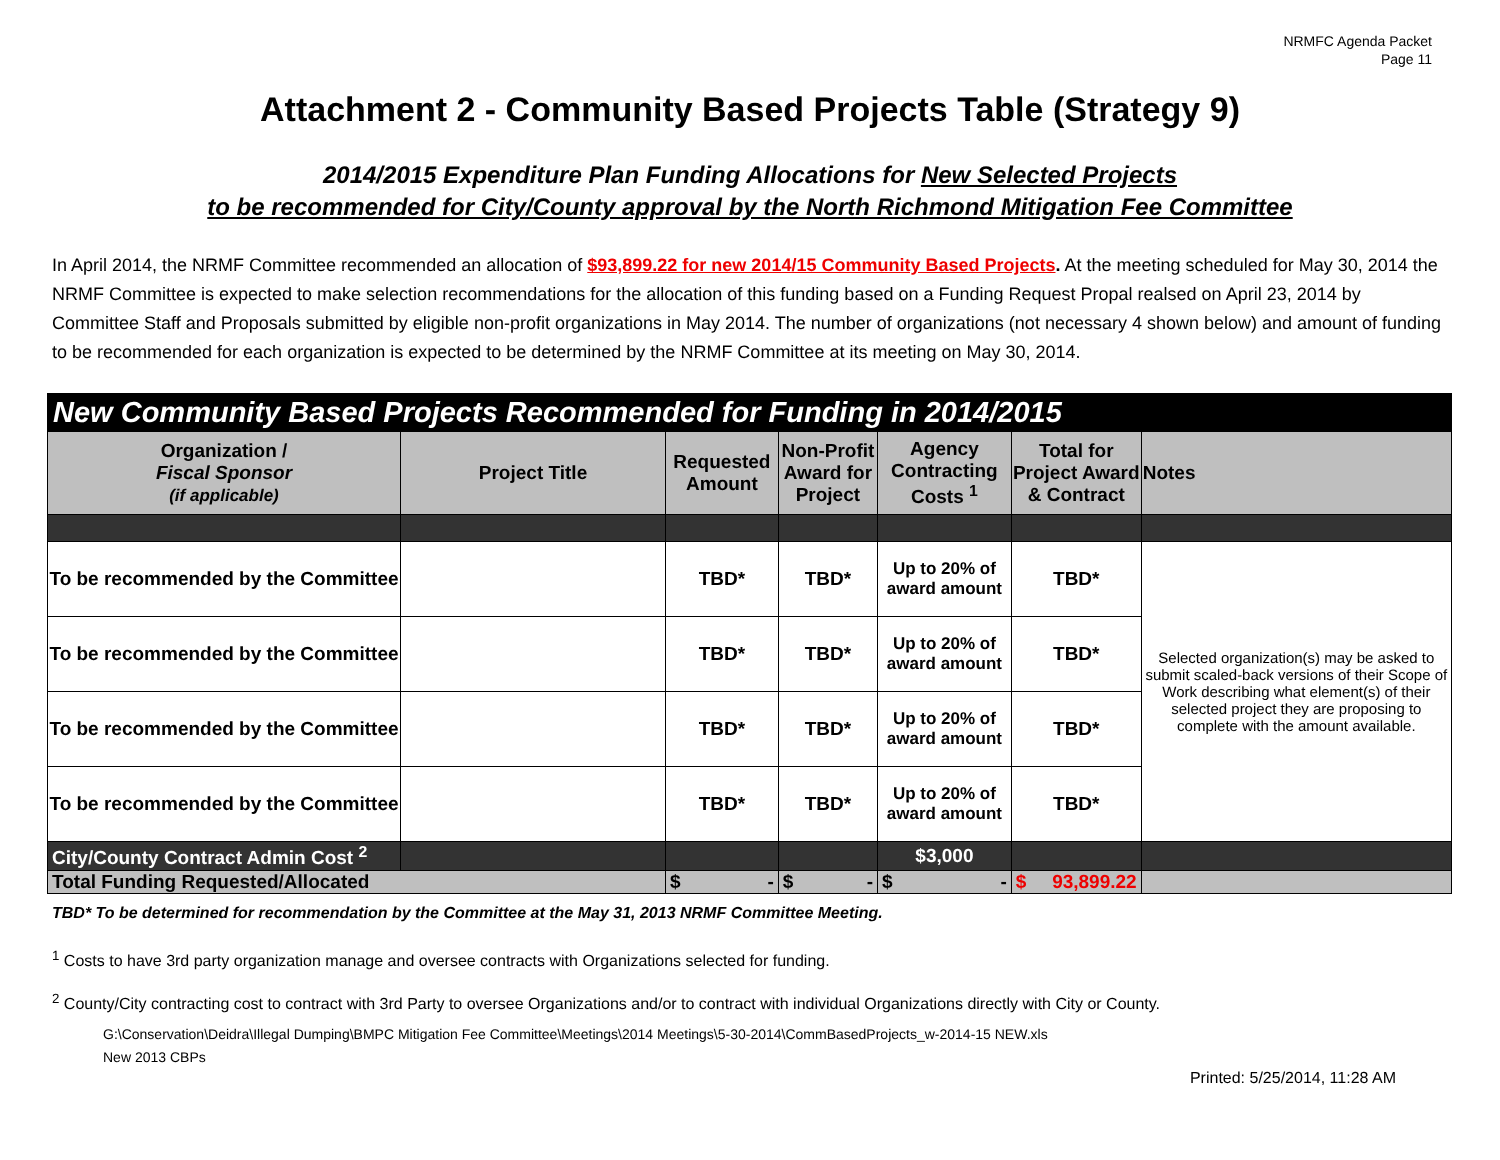NRMFC Agenda Packet
Page 11
Attachment 2 - Community Based Projects Table (Strategy 9)
2014/2015 Expenditure Plan Funding Allocations for New Selected Projects
to be recommended for City/County approval by the North Richmond Mitigation Fee Committee
In April 2014, the NRMF Committee recommended an allocation of $93,899.22 for new 2014/15 Community Based Projects. At the meeting scheduled for May 30, 2014 the NRMF Committee is expected to make selection recommendations for the allocation of this funding based on a Funding Request Propal realsed on April 23, 2014 by Committee Staff and Proposals submitted by eligible non-profit organizations in May 2014. The number of organizations (not necessary 4 shown below) and amount of funding to be recommended for each organization is expected to be determined by the NRMF Committee at its meeting on May 30, 2014.
| New Community Based Projects Recommended for Funding in 2014/2015 | | | | | | |
| Organization / Fiscal Sponsor (if applicable) | Project Title | Requested Amount | Non-Profit Award for Project | Agency Contracting Costs <sup>1</sup> | Total for Project Award & Contract | Notes |
| To be recommended by the Committee | | TBD* | TBD* | Up to 20% of award amount | TBD* | Selected organization(s) may be asked to submit scaled-back versions of their Scope of Work describing what element(s) of their selected project they are proposing to complete with the amount available. |
| To be recommended by the Committee | | TBD* | TBD* | Up to 20% of award amount | TBD* | |
| To be recommended by the Committee | | TBD* | TBD* | Up to 20% of award amount | TBD* | |
| To be recommended by the Committee | | TBD* | TBD* | Up to 20% of award amount | TBD* | |
| City/County Contract Admin Cost <sup>2</sup> | | | | $3,000 | | |
| Total Funding Requested/Allocated | | $ - | $ - | $ - | $ 93,899.22 | |
TBD* To be determined for recommendation by the Committee at the May 31, 2013 NRMF Committee Meeting.
<sup>1</sup> Costs to have 3rd party organization manage and oversee contracts with Organizations selected for funding.
<sup>2</sup> County/City contracting cost to contract with 3rd Party to oversee Organizations and/or to contract with individual Organizations directly with City or County.
G:\Conservation\Deidra\Illegal Dumping\BMPC Mitigation Fee Committee\Meetings\2014 Meetings\5-30-2014\CommBasedProjects_w-2014-15 NEW.xls
New 2013 CBPs
Printed: 5/25/2014, 11:28 AM